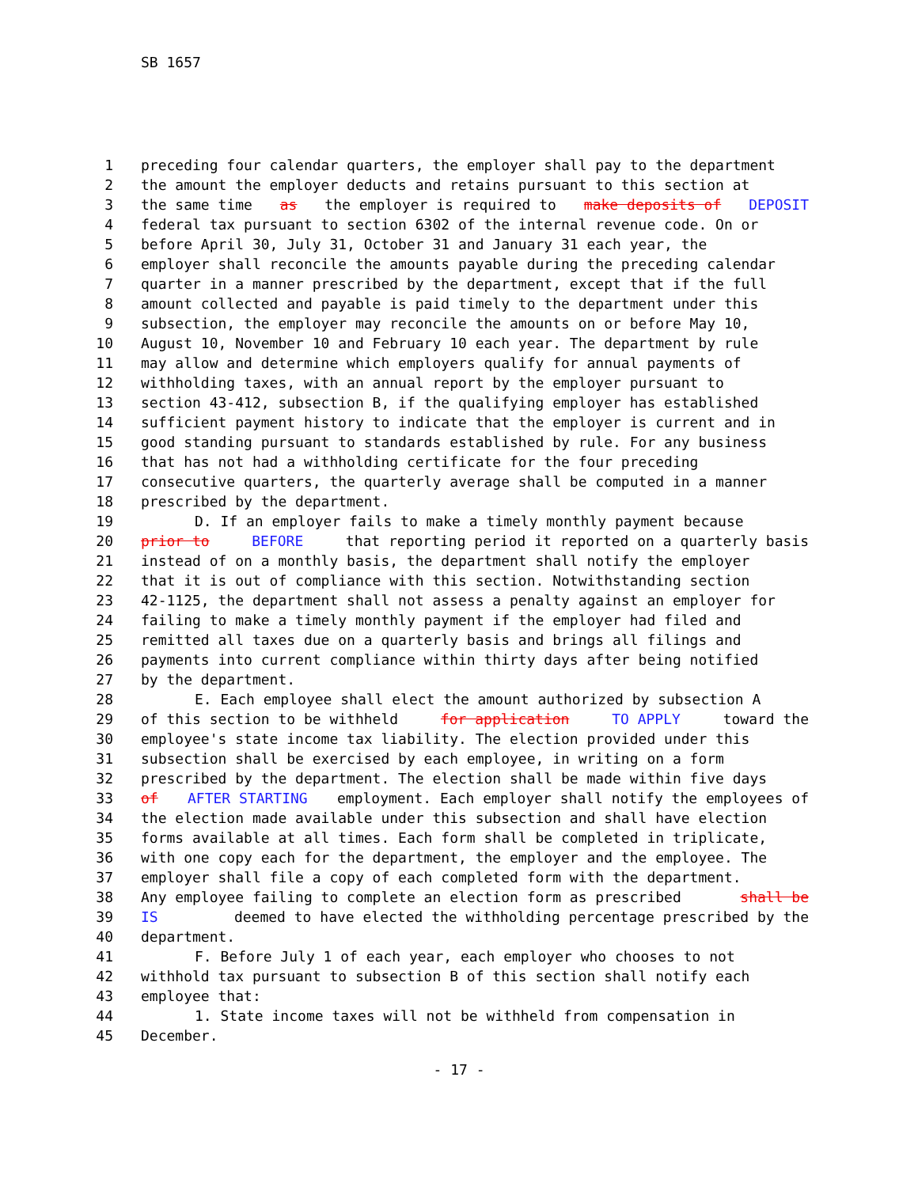SB 1657
1 preceding four calendar quarters, the employer shall pay to the department
2 the amount the employer deducts and retains pursuant to this section at
3 the same time as the employer is required to make deposits of DEPOSIT
4 federal tax pursuant to section 6302 of the internal revenue code. On or
5 before April 30, July 31, October 31 and January 31 each year, the
6 employer shall reconcile the amounts payable during the preceding calendar
7 quarter in a manner prescribed by the department, except that if the full
8 amount collected and payable is paid timely to the department under this
9 subsection, the employer may reconcile the amounts on or before May 10,
10 August 10, November 10 and February 10 each year. The department by rule
11 may allow and determine which employers qualify for annual payments of
12 withholding taxes, with an annual report by the employer pursuant to
13 section 43-412, subsection B, if the qualifying employer has established
14 sufficient payment history to indicate that the employer is current and in
15 good standing pursuant to standards established by rule. For any business
16 that has not had a withholding certificate for the four preceding
17 consecutive quarters, the quarterly average shall be computed in a manner
18 prescribed by the department.
19 D. If an employer fails to make a timely monthly payment because
20 prior to BEFORE that reporting period it reported on a quarterly basis
21 instead of on a monthly basis, the department shall notify the employer
22 that it is out of compliance with this section. Notwithstanding section
23 42-1125, the department shall not assess a penalty against an employer for
24 failing to make a timely monthly payment if the employer had filed and
25 remitted all taxes due on a quarterly basis and brings all filings and
26 payments into current compliance within thirty days after being notified
27 by the department.
28 E. Each employee shall elect the amount authorized by subsection A
29 of this section to be withheld for application TO APPLY toward the
30 employee's state income tax liability. The election provided under this
31 subsection shall be exercised by each employee, in writing on a form
32 prescribed by the department. The election shall be made within five days
33 of AFTER STARTING employment. Each employer shall notify the employees of
34 the election made available under this subsection and shall have election
35 forms available at all times. Each form shall be completed in triplicate,
36 with one copy each for the department, the employer and the employee. The
37 employer shall file a copy of each completed form with the department.
38 Any employee failing to complete an election form as prescribed shall be
39 IS deemed to have elected the withholding percentage prescribed by the
40 department.
41 F. Before July 1 of each year, each employer who chooses to not
42 withhold tax pursuant to subsection B of this section shall notify each
43 employee that:
44 1. State income taxes will not be withheld from compensation in
45 December.
- 17 -